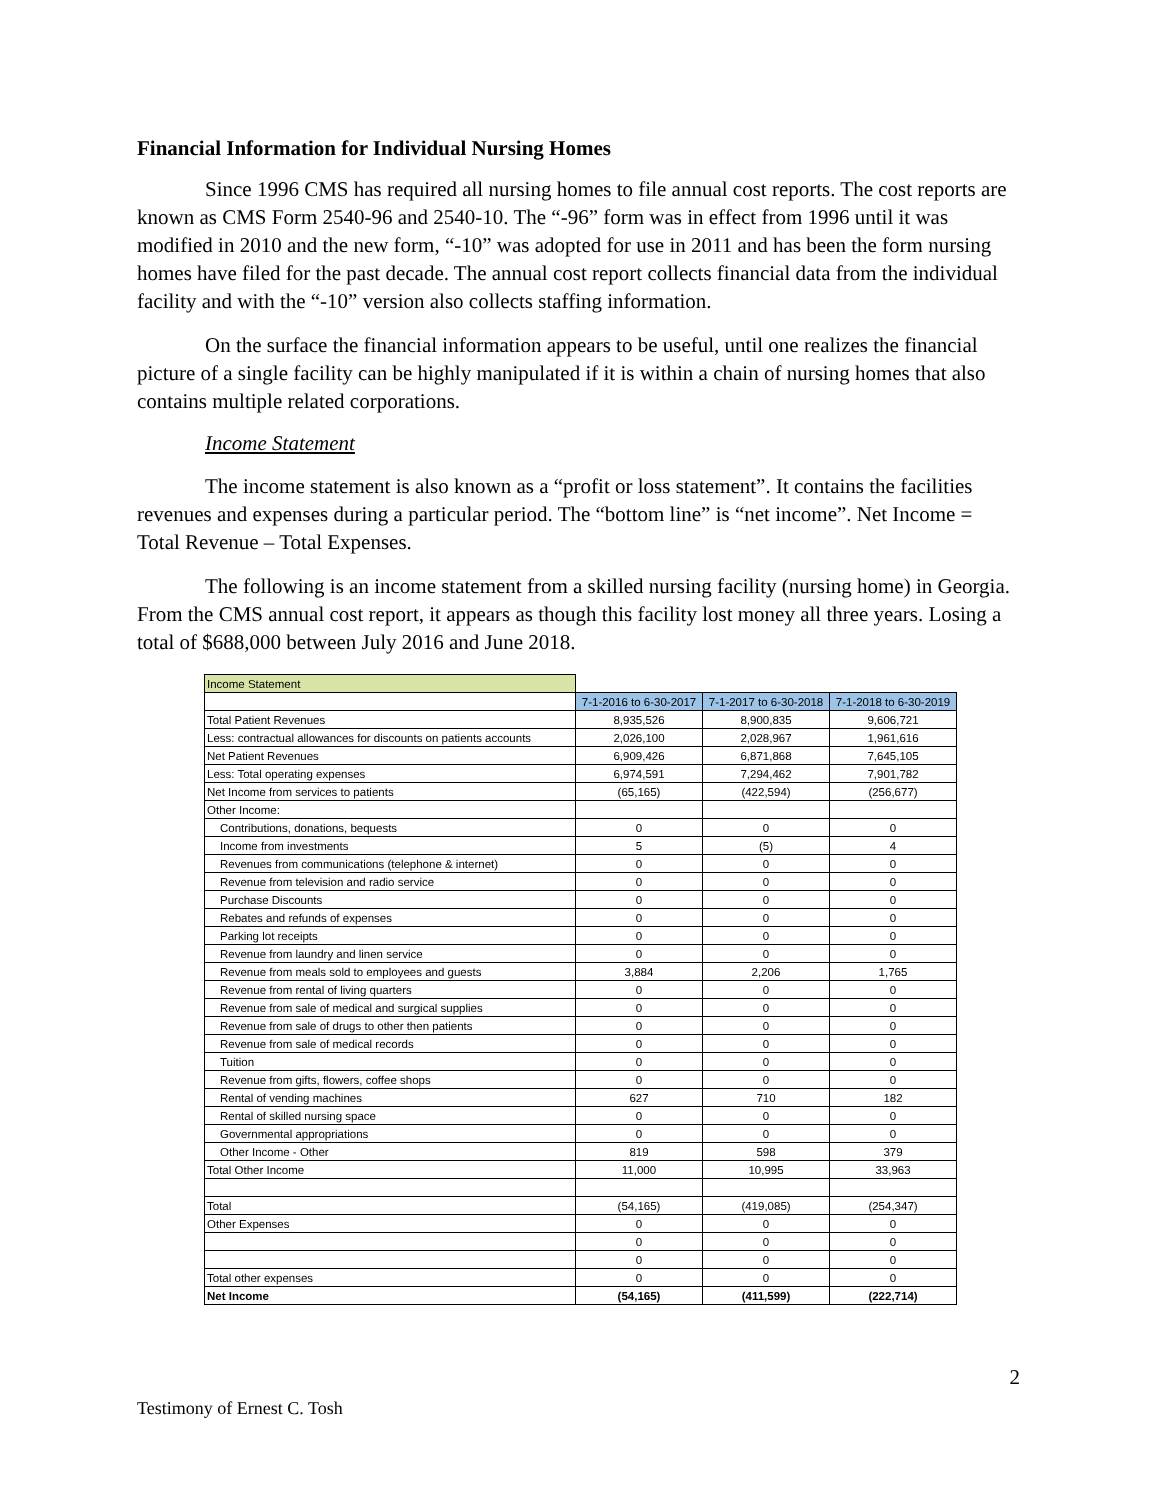Financial Information for Individual Nursing Homes
Since 1996 CMS has required all nursing homes to file annual cost reports. The cost reports are known as CMS Form 2540-96 and 2540-10. The “-96” form was in effect from 1996 until it was modified in 2010 and the new form, “-10” was adopted for use in 2011 and has been the form nursing homes have filed for the past decade. The annual cost report collects financial data from the individual facility and with the “-10” version also collects staffing information.
On the surface the financial information appears to be useful, until one realizes the financial picture of a single facility can be highly manipulated if it is within a chain of nursing homes that also contains multiple related corporations.
Income Statement
The income statement is also known as a “profit or loss statement”. It contains the facilities revenues and expenses during a particular period. The “bottom line” is “net income”. Net Income = Total Revenue – Total Expenses.
The following is an income statement from a skilled nursing facility (nursing home) in Georgia. From the CMS annual cost report, it appears as though this facility lost money all three years. Losing a total of $688,000 between July 2016 and June 2018.
| Income Statement | | | |
| | 7-1-2016 to 6-30-2017 | 7-1-2017 to 6-30-2018 | 7-1-2018 to 6-30-2019 |
| Total Patient Revenues | 8,935,526 | 8,900,835 | 9,606,721 |
| Less: contractual allowances for discounts on patients accounts | 2,026,100 | 2,028,967 | 1,961,616 |
| Net Patient Revenues | 6,909,426 | 6,871,868 | 7,645,105 |
| Less: Total operating expenses | 6,974,591 | 7,294,462 | 7,901,782 |
| Net Income from services to patients | (65,165) | (422,594) | (256,677) |
| Other Income: | | | |
| Contributions, donations, bequests | 0 | 0 | 0 |
| Income from investments | 5 | (5) | 4 |
| Revenues from communications (telephone & internet) | 0 | 0 | 0 |
| Revenue from television and radio service | 0 | 0 | 0 |
| Purchase Discounts | 0 | 0 | 0 |
| Rebates and refunds of expenses | 0 | 0 | 0 |
| Parking lot receipts | 0 | 0 | 0 |
| Revenue from laundry and linen service | 0 | 0 | 0 |
| Revenue from meals sold to employees and guests | 3,884 | 2,206 | 1,765 |
| Revenue from rental of living quarters | 0 | 0 | 0 |
| Revenue from sale of medical and surgical supplies | 0 | 0 | 0 |
| Revenue from sale of drugs to other then patients | 0 | 0 | 0 |
| Revenue from sale of medical records | 0 | 0 | 0 |
| Tuition | 0 | 0 | 0 |
| Revenue from gifts, flowers, coffee shops | 0 | 0 | 0 |
| Rental of vending machines | 627 | 710 | 182 |
| Rental of skilled nursing space | 0 | 0 | 0 |
| Governmental appropriations | 0 | 0 | 0 |
| Other Income - Other | 819 | 598 | 379 |
| Total Other Income | 11,000 | 10,995 | 33,963 |
| Total | (54,165) | (419,085) | (254,347) |
| Other Expenses | 0 | 0 | 0 |
| | 0 | 0 | 0 |
| | 0 | 0 | 0 |
| Total other expenses | 0 | 0 | 0 |
| Net Income | (54,165) | (411,599) | (222,714) |
2
Testimony of Ernest C. Tosh